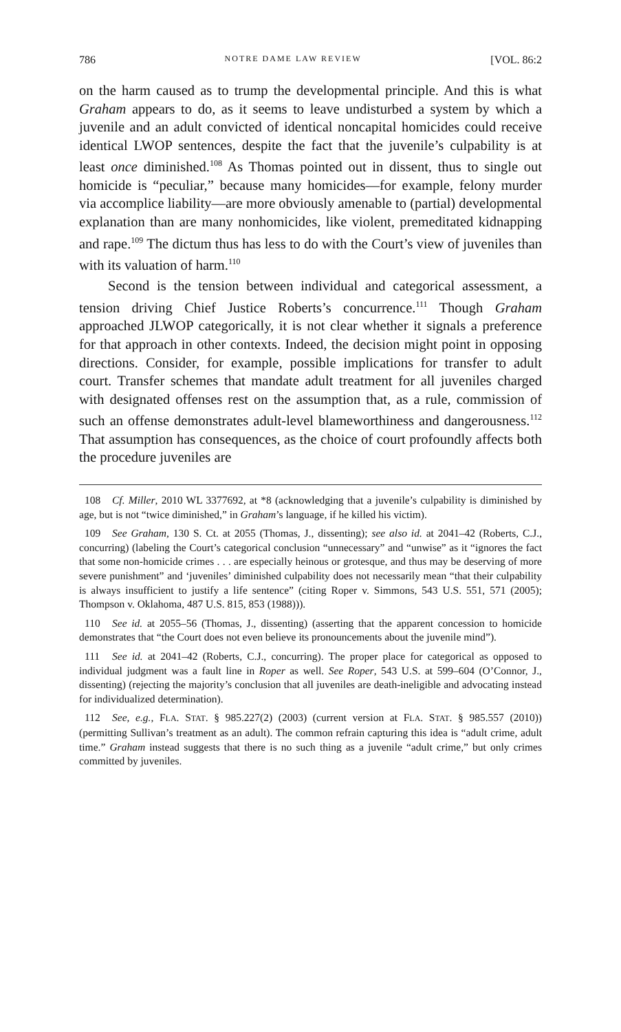786 NOTRE DAME LAW REVIEW [VOL. 86:2
on the harm caused as to trump the developmental principle. And this is what Graham appears to do, as it seems to leave undisturbed a system by which a juvenile and an adult convicted of identical noncapital homicides could receive identical LWOP sentences, despite the fact that the juvenile’s culpability is at least once diminished.<sup>108</sup> As Thomas pointed out in dissent, thus to single out homicide is “peculiar,” because many homicides—for example, felony murder via accomplice liability—are more obviously amenable to (partial) developmental explanation than are many nonhomicides, like violent, premeditated kidnapping and rape.<sup>109</sup> The dictum thus has less to do with the Court’s view of juveniles than with its valuation of harm.<sup>110</sup>
Second is the tension between individual and categorical assessment, a tension driving Chief Justice Roberts’s concurrence.<sup>111</sup> Though Graham approached JLWOP categorically, it is not clear whether it signals a preference for that approach in other contexts. Indeed, the decision might point in opposing directions. Consider, for example, possible implications for transfer to adult court. Transfer schemes that mandate adult treatment for all juveniles charged with designated offenses rest on the assumption that, as a rule, commission of such an offense demonstrates adult-level blameworthiness and dangerousness.<sup>112</sup> That assumption has consequences, as the choice of court profoundly affects both the procedure juveniles are
108 Cf. Miller, 2010 WL 3377692, at *8 (acknowledging that a juvenile’s culpability is diminished by age, but is not “twice diminished,” in Graham’s language, if he killed his victim).
109 See Graham, 130 S. Ct. at 2055 (Thomas, J., dissenting); see also id. at 2041–42 (Roberts, C.J., concurring) (labeling the Court’s categorical conclusion “unnecessary” and “unwise” as it “ignores the fact that some non-homicide crimes . . . are especially heinous or grotesque, and thus may be deserving of more severe punishment” and ‘juveniles’ diminished culpability does not necessarily mean “that their culpability is always insufficient to justify a life sentence” (citing Roper v. Simmons, 543 U.S. 551, 571 (2005); Thompson v. Oklahoma, 487 U.S. 815, 853 (1988))).
110 See id. at 2055–56 (Thomas, J., dissenting) (asserting that the apparent concession to homicide demonstrates that “the Court does not even believe its pronouncements about the juvenile mind”).
111 See id. at 2041–42 (Roberts, C.J., concurring). The proper place for categorical as opposed to individual judgment was a fault line in Roper as well. See Roper, 543 U.S. at 599–604 (O’Connor, J., dissenting) (rejecting the majority’s conclusion that all juveniles are death-ineligible and advocating instead for individualized determination).
112 See, e.g., FLA. STAT. § 985.227(2) (2003) (current version at FLA. STAT. § 985.557 (2010)) (permitting Sullivan’s treatment as an adult). The common refrain capturing this idea is “adult crime, adult time.” Graham instead suggests that there is no such thing as a juvenile “adult crime,” but only crimes committed by juveniles.